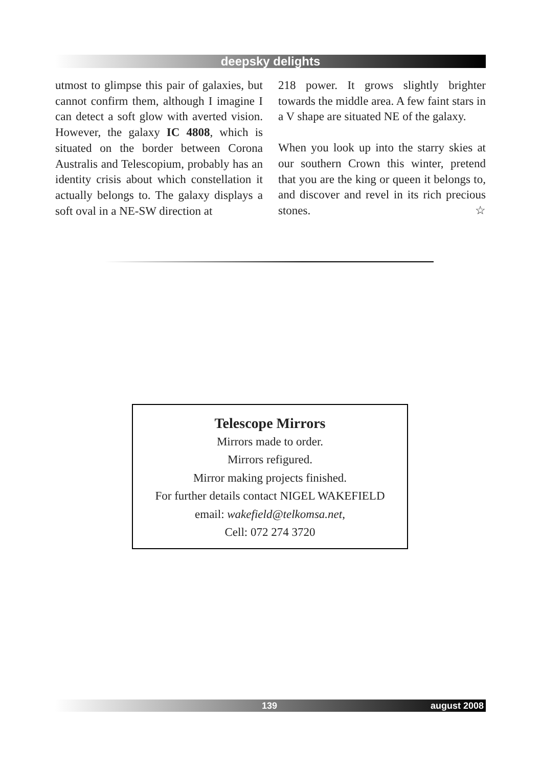deepsky delights
utmost to glimpse this pair of galaxies, but cannot confirm them, although I imagine I can detect a soft glow with averted vision. However, the galaxy IC 4808, which is situated on the border between Corona Australis and Telescopium, probably has an identity crisis about which constellation it actually belongs to. The galaxy displays a soft oval in a NE-SW direction at
218 power. It grows slightly brighter towards the middle area. A few faint stars in a V shape are situated NE of the galaxy.
When you look up into the starry skies at our southern Crown this winter, pretend that you are the king or queen it belongs to, and discover and revel in its rich precious stones. ☆
Telescope Mirrors
Mirrors made to order.
Mirrors refigured.
Mirror making projects finished.
For further details contact NIGEL WAKEFIELD
email: wakefield@telkomsa.net,
Cell: 072 274 3720
139 august 2008